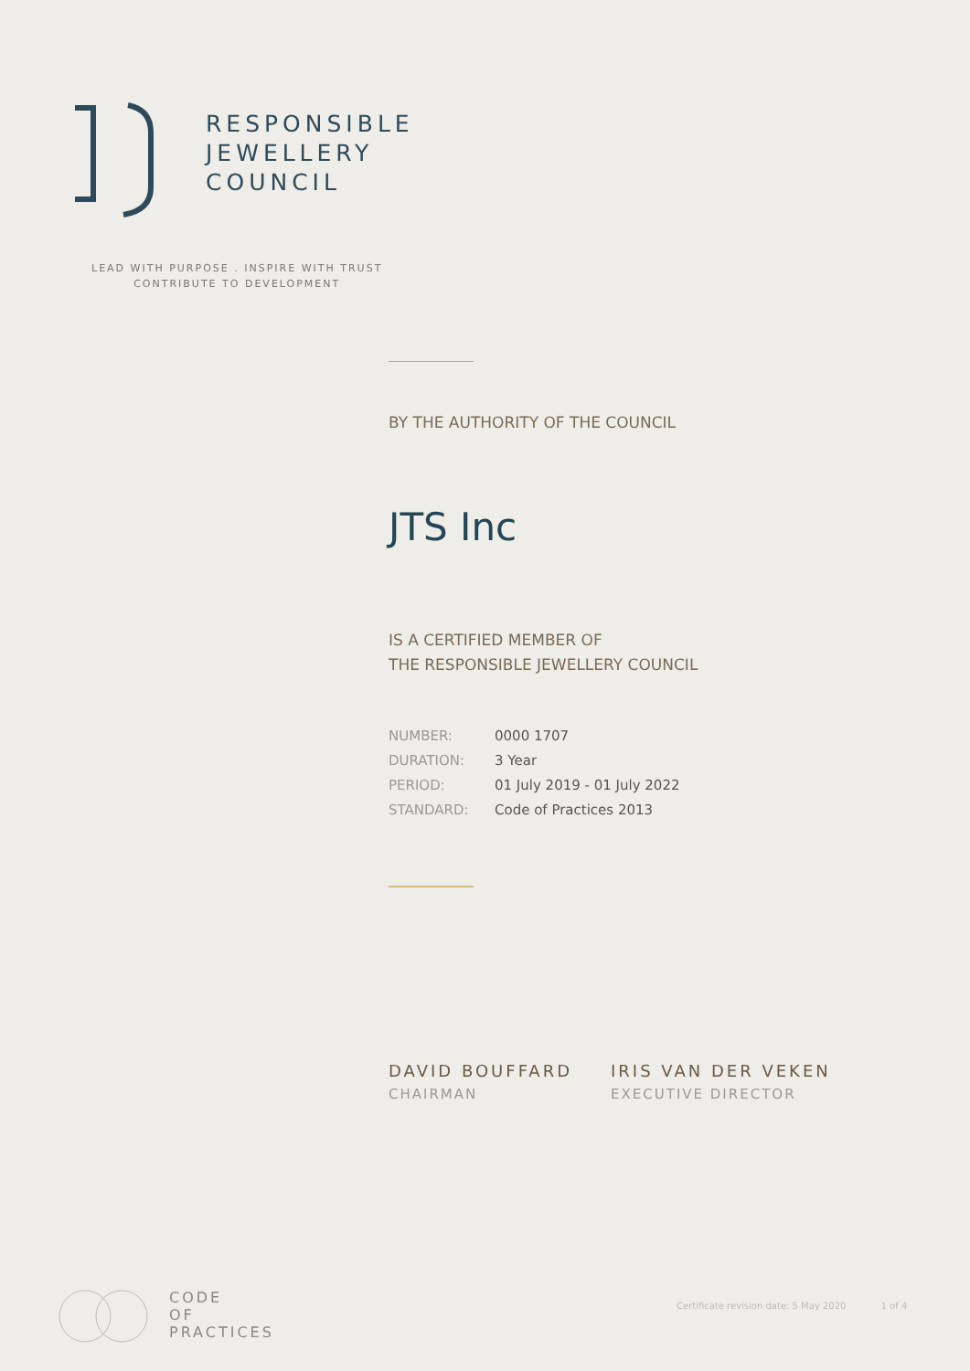RESPONSIBLE
JEWELLERY
COUNCIL
LEAD WITH PURPOSE . INSPIRE WITH TRUST
CONTRIBUTE TO DEVELOPMENT
BY THE AUTHORITY OF THE COUNCIL
JTS Inc
IS A CERTIFIED MEMBER OF
THE RESPONSIBLE JEWELLERY COUNCIL
| NUMBER: | 0000 1707 |
| DURATION: | 3 Year |
| PERIOD: | 01 July 2019 - 01 July 2022 |
| STANDARD: | Code of Practices 2013 |
DAVID BOUFFARD
CHAIRMAN
IRIS VAN DER VEKEN
EXECUTIVE DIRECTOR
CODE
OF
PRACTICES
Certificate revision date: 5 May 2020 1 of 4